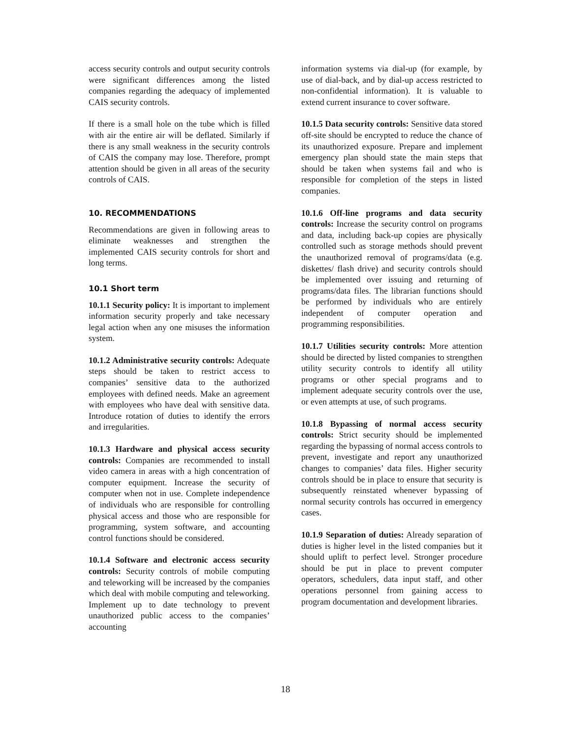access security controls and output security controls were significant differences among the listed companies regarding the adequacy of implemented CAIS security controls.
If there is a small hole on the tube which is filled with air the entire air will be deflated. Similarly if there is any small weakness in the security controls of CAIS the company may lose. Therefore, prompt attention should be given in all areas of the security controls of CAIS.
10. RECOMMENDATIONS
Recommendations are given in following areas to eliminate weaknesses and strengthen the implemented CAIS security controls for short and long terms.
10.1 Short term
10.1.1 Security policy: It is important to implement information security properly and take necessary legal action when any one misuses the information system.
10.1.2 Administrative security controls: Adequate steps should be taken to restrict access to companies’ sensitive data to the authorized employees with defined needs. Make an agreement with employees who have deal with sensitive data. Introduce rotation of duties to identify the errors and irregularities.
10.1.3 Hardware and physical access security controls: Companies are recommended to install video camera in areas with a high concentration of computer equipment. Increase the security of computer when not in use. Complete independence of individuals who are responsible for controlling physical access and those who are responsible for programming, system software, and accounting control functions should be considered.
10.1.4 Software and electronic access security controls: Security controls of mobile computing and teleworking will be increased by the companies which deal with mobile computing and teleworking. Implement up to date technology to prevent unauthorized public access to the companies’ accounting
information systems via dial-up (for example, by use of dial-back, and by dial-up access restricted to non-confidential information). It is valuable to extend current insurance to cover software.
10.1.5 Data security controls: Sensitive data stored off-site should be encrypted to reduce the chance of its unauthorized exposure. Prepare and implement emergency plan should state the main steps that should be taken when systems fail and who is responsible for completion of the steps in listed companies.
10.1.6 Off-line programs and data security controls: Increase the security control on programs and data, including back-up copies are physically controlled such as storage methods should prevent the unauthorized removal of programs/data (e.g. diskettes/ flash drive) and security controls should be implemented over issuing and returning of programs/data files. The librarian functions should be performed by individuals who are entirely independent of computer operation and programming responsibilities.
10.1.7 Utilities security controls: More attention should be directed by listed companies to strengthen utility security controls to identify all utility programs or other special programs and to implement adequate security controls over the use, or even attempts at use, of such programs.
10.1.8 Bypassing of normal access security controls: Strict security should be implemented regarding the bypassing of normal access controls to prevent, investigate and report any unauthorized changes to companies’ data files. Higher security controls should be in place to ensure that security is subsequently reinstated whenever bypassing of normal security controls has occurred in emergency cases.
10.1.9 Separation of duties: Already separation of duties is higher level in the listed companies but it should uplift to perfect level. Stronger procedure should be put in place to prevent computer operators, schedulers, data input staff, and other operations personnel from gaining access to program documentation and development libraries.
18